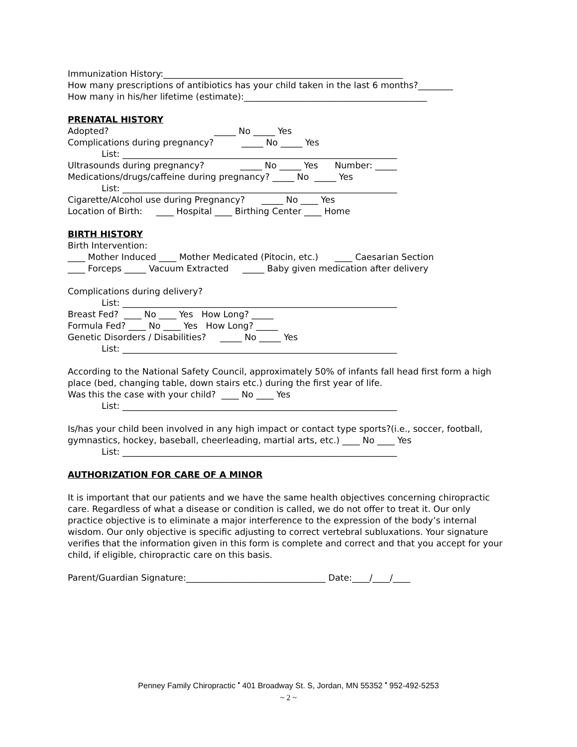Immunization History:_______________________________________________________
How many prescriptions of antibiotics has your child taken in the last 6 months?________
How many in his/her lifetime (estimate):__________________________________________
PRENATAL HISTORY
Adopted? _____ No _____ Yes
Complications during pregnancy? _____ No _____ Yes
List: _______________________________________________________________
Ultrasounds during pregnancy? _____ No _____ Yes Number: _____
Medications/drugs/caffeine during pregnancy? _____ No _____ Yes
List: _______________________________________________________________
Cigarette/Alcohol use during Pregnancy? _____ No ____ Yes
Location of Birth: ____ Hospital ____ Birthing Center ____ Home
BIRTH HISTORY
Birth Intervention:
____ Mother Induced ____ Mother Medicated (Pitocin, etc.) ____ Caesarian Section
____ Forceps _____ Vacuum Extracted _____ Baby given medication after delivery
Complications during delivery?
List: _______________________________________________________________
Breast Fed? ____ No ____ Yes How Long? _____
Formula Fed? ____ No ____ Yes How Long? _____
Genetic Disorders / Disabilities? _____ No _____ Yes
List: _______________________________________________________________
According to the National Safety Council, approximately 50% of infants fall head first form a high place (bed, changing table, down stairs etc.) during the first year of life.
Was this the case with your child? ____ No ____ Yes
List: _______________________________________________________________
Is/has your child been involved in any high impact or contact type sports?(i.e., soccer, football, gymnastics, hockey, baseball, cheerleading, martial arts, etc.) ____ No ____ Yes
List: _______________________________________________________________
AUTHORIZATION FOR CARE OF A MINOR
It is important that our patients and we have the same health objectives concerning chiropractic care. Regardless of what a disease or condition is called, we do not offer to treat it. Our only practice objective is to eliminate a major interference to the expression of the body’s internal wisdom. Our only objective is specific adjusting to correct vertebral subluxations. Your signature verifies that the information given in this form is complete and correct and that you accept for your child, if eligible, chiropractic care on this basis.
Parent/Guardian Signature:________________________________ Date:____/____/____
Penney Family Chiropractic <sup>•</sup> 401 Broadway St. S, Jordan, MN 55352 <sup>•</sup> 952-492-5253
~ 2 ~